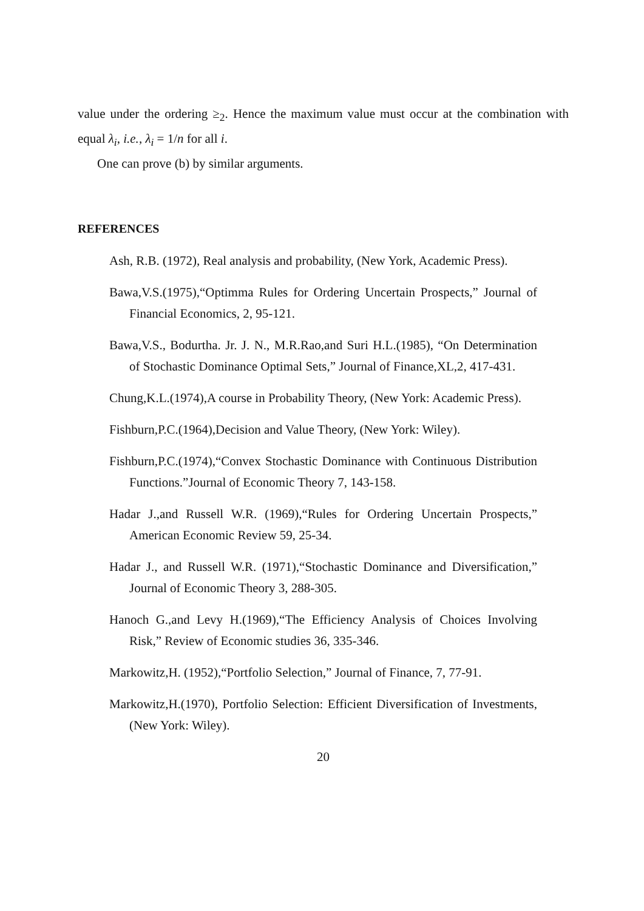value under the ordering ≥<sub>2</sub>. Hence the maximum value must occur at the combination with equal λ<sub>i</sub>, i.e., λ<sub>i</sub> = 1/n for all i.
One can prove (b) by similar arguments.
REFERENCES
Ash, R.B. (1972), Real analysis and probability, (New York, Academic Press).
Bawa,V.S.(1975),“Optimma Rules for Ordering Uncertain Prospects,” Journal of Financial Economics, 2, 95-121.
Bawa,V.S., Bodurtha. Jr. J. N., M.R.Rao,and Suri H.L.(1985), “On Determination of Stochastic Dominance Optimal Sets,” Journal of Finance,XL,2, 417-431.
Chung,K.L.(1974),A course in Probability Theory, (New York: Academic Press).
Fishburn,P.C.(1964),Decision and Value Theory, (New York: Wiley).
Fishburn,P.C.(1974),“Convex Stochastic Dominance with Continuous Distribution Functions.”Journal of Economic Theory 7, 143-158.
Hadar J.,and Russell W.R. (1969),“Rules for Ordering Uncertain Prospects,” American Economic Review 59, 25-34.
Hadar J., and Russell W.R. (1971),“Stochastic Dominance and Diversification,” Journal of Economic Theory 3, 288-305.
Hanoch G.,and Levy H.(1969),“The Efficiency Analysis of Choices Involving Risk,” Review of Economic studies 36, 335-346.
Markowitz,H. (1952),“Portfolio Selection,” Journal of Finance, 7, 77-91.
Markowitz,H.(1970), Portfolio Selection: Efficient Diversification of Investments, (New York: Wiley).
20